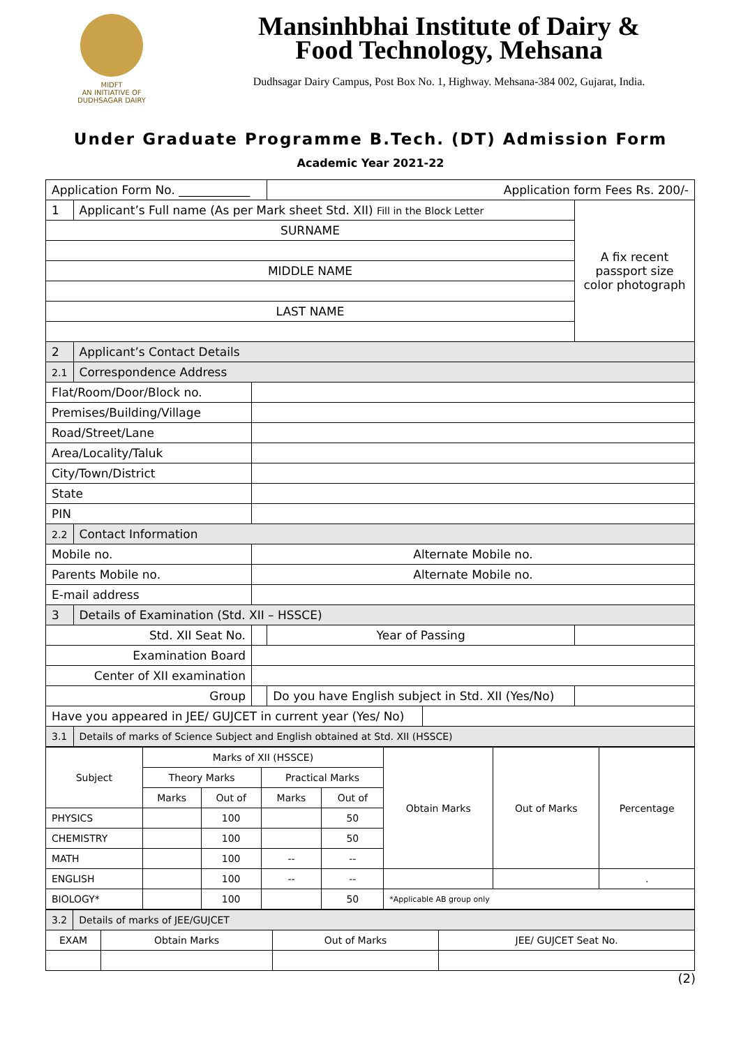MIDFT
AN INITIATIVE OF DUDHSAGAR DAIRY
Mansinhbhai Institute of Dairy &
Food Technology, Mehsana
Dudhsagar Dairy Campus, Post Box No. 1, Highway. Mehsana-384 002, Gujarat, India.
Under Graduate Programme B.Tech. (DT) Admission Form
Academic Year 2021-22
| Application Form No. ____________ | | | Application form Fees Rs. 200/- | | |
| 1 | Applicant’s Full name (As per Mark sheet Std. XII) Fill in the Block Letter | | | | A fix recent passport size color photograph |
| SURNAME | | | | | |
| MIDDLE NAME | | | | | |
| LAST NAME | | | | | |
| 2 | Applicant’s Contact Details | | | | |
| 2.1 | Correspondence Address | | | | |
| Flat/Room/Door/Block no. | | | | | |
| Premises/Building/Village | | | | | |
| Road/Street/Lane | | | | | |
| Area/Locality/Taluk | | | | | |
| City/Town/District | | | | | |
| State | | | | | |
| PIN | | | | | |
| 2.2 | Contact Information | | | | |
| Mobile no. | | Alternate Mobile no. | | | |
| Parents Mobile no. | | Alternate Mobile no. | | | |
| E-mail address | | | | | |
| 3 | Details of Examination (Std. XII – HSSCE) | | | | |
| Std. XII Seat No. | | | Year of Passing | | |
| Examination Board | | | | | |
| Center of XII examination | | | | | |
| Group | | | Do you have English subject in Std. XII (Yes/No) | | |
| Have you appeared in JEE/ GUJCET in current year (Yes/ No) | | | | | |
| 3.1 | Details of marks of Science Subject and English obtained at Std. XII (HSSCE) | | | | |
| Subject | Marks of XII (HSSCE) | | | | Obtain Marks | Out of Marks | Percentage |
| | Theory Marks | | Practical Marks | | | | |
| | Marks | Out of | Marks | Out of | | | |
| PHYSICS | | 100 | | 50 | | | |
| CHEMISTRY | | 100 | | 50 | | | |
| MATH | | 100 | -- | -- | | | |
| ENGLISH | | 100 | -- | -- | | | . |
| BIOLOGY* | | 100 | | 50 | *Applicable AB group only | | |
| 3.2 | Details of marks of JEE/GUJCET | | | |
| EXAM | | Obtain Marks | Out of Marks | JEE/ GUJCET Seat No. |
(2)